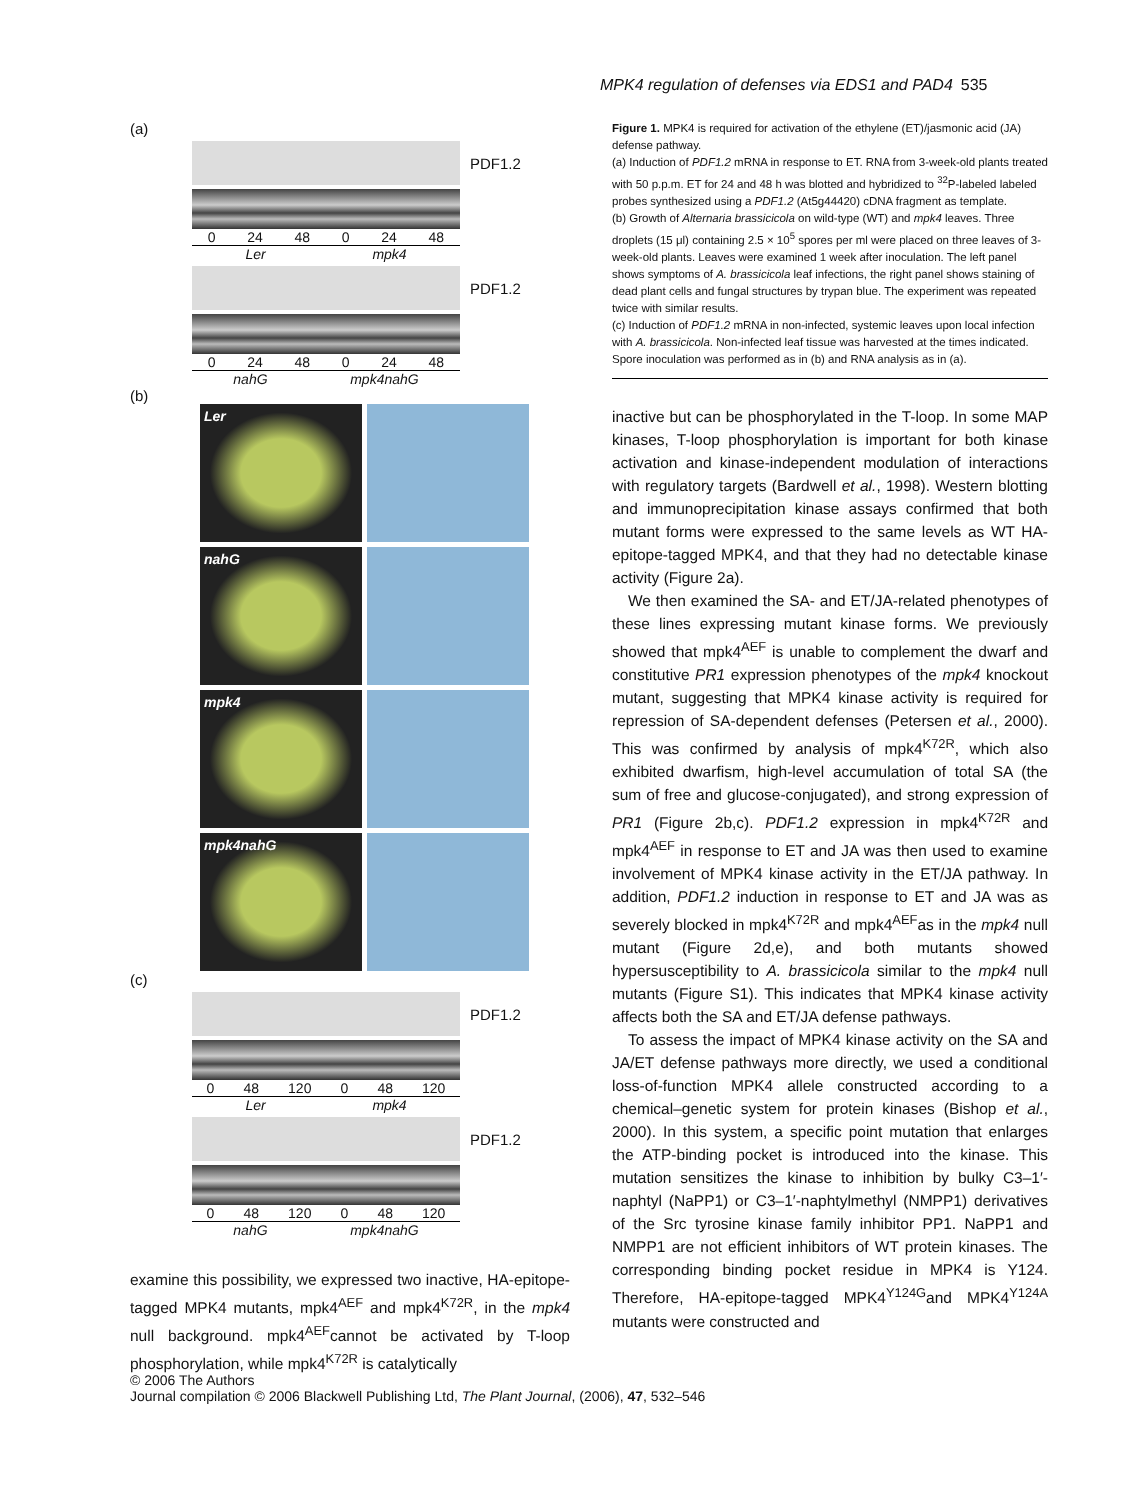MPK4 regulation of defenses via EDS1 and PAD4 535
(a)
PDF1.2
0 24 48 0 24 48
Ler mpk4
PDF1.2
0 24 48 0 24 48
nahG mpk4nahG
(b)
Ler
nahG
mpk4
mpk4nahG
(c)
PDF1.2
0 48 120 0 48 120
Ler mpk4
PDF1.2
0 48 120 0 48 120
nahG mpk4nahG
examine this possibility, we expressed two inactive, HA-epitope-tagged MPK4 mutants, mpk4<sup>AEF</sup> and mpk4<sup>K72R</sup>, in the mpk4 null background. mpk4<sup>AEF</sup>cannot be activated by T-loop phosphorylation, while mpk4<sup>K72R</sup> is catalytically
Figure 1. MPK4 is required for activation of the ethylene (ET)/jasmonic acid (JA) defense pathway.
(a) Induction of PDF1.2 mRNA in response to ET. RNA from 3-week-old plants treated with 50 p.p.m. ET for 24 and 48 h was blotted and hybridized to <sup>32</sup>P-labeled labeled probes synthesized using a PDF1.2 (At5g44420) cDNA fragment as template.
(b) Growth of Alternaria brassicicola on wild-type (WT) and mpk4 leaves. Three droplets (15 μl) containing 2.5 × 10<sup>5</sup> spores per ml were placed on three leaves of 3-week-old plants. Leaves were examined 1 week after inoculation. The left panel shows symptoms of A. brassicicola leaf infections, the right panel shows staining of dead plant cells and fungal structures by trypan blue. The experiment was repeated twice with similar results.
(c) Induction of PDF1.2 mRNA in non-infected, systemic leaves upon local infection with A. brassicicola. Non-infected leaf tissue was harvested at the times indicated. Spore inoculation was performed as in (b) and RNA analysis as in (a).
inactive but can be phosphorylated in the T-loop. In some MAP kinases, T-loop phosphorylation is important for both kinase activation and kinase-independent modulation of interactions with regulatory targets (Bardwell et al., 1998). Western blotting and immunoprecipitation kinase assays confirmed that both mutant forms were expressed to the same levels as WT HA-epitope-tagged MPK4, and that they had no detectable kinase activity (Figure 2a).
We then examined the SA- and ET/JA-related phenotypes of these lines expressing mutant kinase forms. We previously showed that mpk4<sup>AEF</sup> is unable to complement the dwarf and constitutive PR1 expression phenotypes of the mpk4 knockout mutant, suggesting that MPK4 kinase activity is required for repression of SA-dependent defenses (Petersen et al., 2000). This was confirmed by analysis of mpk4<sup>K72R</sup>, which also exhibited dwarfism, high-level accumulation of total SA (the sum of free and glucose-conjugated), and strong expression of PR1 (Figure 2b,c). PDF1.2 expression in mpk4<sup>K72R</sup> and mpk4<sup>AEF</sup> in response to ET and JA was then used to examine involvement of MPK4 kinase activity in the ET/JA pathway. In addition, PDF1.2 induction in response to ET and JA was as severely blocked in mpk4<sup>K72R</sup> and mpk4<sup>AEF</sup>as in the mpk4 null mutant (Figure 2d,e), and both mutants showed hypersusceptibility to A. brassicicola similar to the mpk4 null mutants (Figure S1). This indicates that MPK4 kinase activity affects both the SA and ET/JA defense pathways.
To assess the impact of MPK4 kinase activity on the SA and JA/ET defense pathways more directly, we used a conditional loss-of-function MPK4 allele constructed according to a chemical–genetic system for protein kinases (Bishop et al., 2000). In this system, a specific point mutation that enlarges the ATP-binding pocket is introduced into the kinase. This mutation sensitizes the kinase to inhibition by bulky C3–1′-naphtyl (NaPP1) or C3–1′-naphtylmethyl (NMPP1) derivatives of the Src tyrosine kinase family inhibitor PP1. NaPP1 and NMPP1 are not efficient inhibitors of WT protein kinases. The corresponding binding pocket residue in MPK4 is Y124. Therefore, HA-epitope-tagged MPK4<sup>Y124G</sup>and MPK4<sup>Y124A</sup> mutants were constructed and
© 2006 The Authors
Journal compilation © 2006 Blackwell Publishing Ltd, The Plant Journal, (2006), 47, 532–546